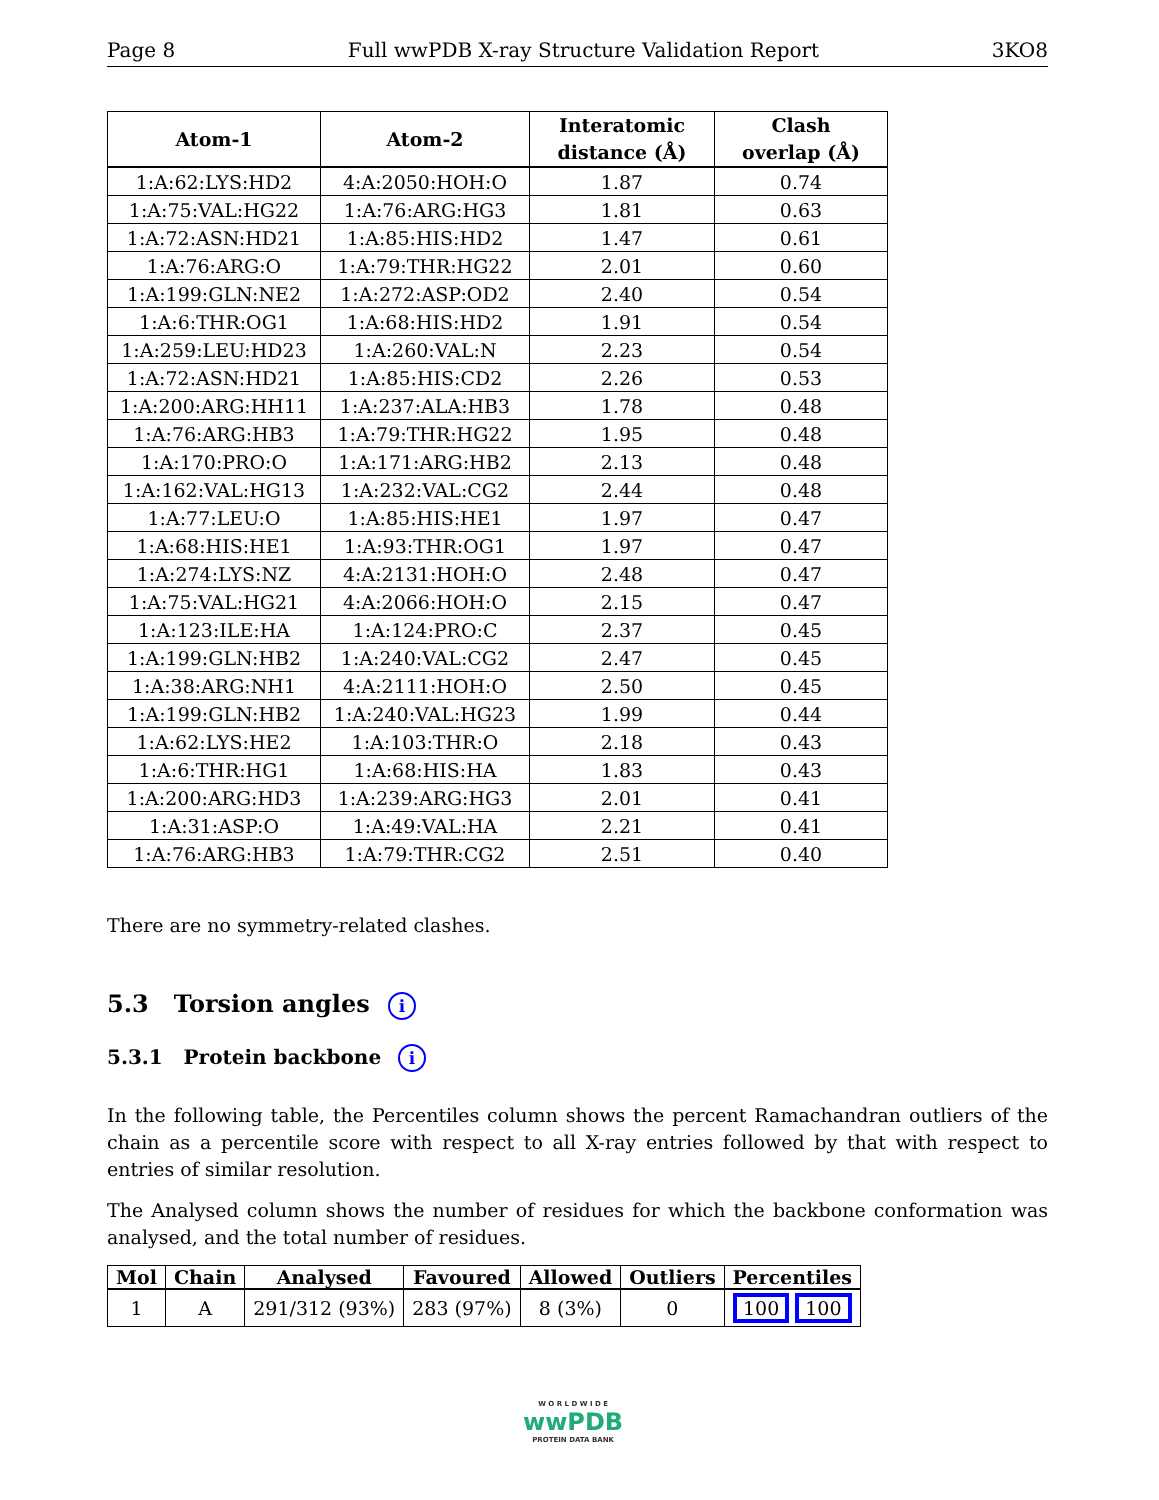Page 8 Full wwPDB X-ray Structure Validation Report 3KO8
| Atom-1 | Atom-2 | Interatomic distance (Å) | Clash overlap (Å) |
| --- | --- | --- | --- |
| 1:A:62:LYS:HD2 | 4:A:2050:HOH:O | 1.87 | 0.74 |
| 1:A:75:VAL:HG22 | 1:A:76:ARG:HG3 | 1.81 | 0.63 |
| 1:A:72:ASN:HD21 | 1:A:85:HIS:HD2 | 1.47 | 0.61 |
| 1:A:76:ARG:O | 1:A:79:THR:HG22 | 2.01 | 0.60 |
| 1:A:199:GLN:NE2 | 1:A:272:ASP:OD2 | 2.40 | 0.54 |
| 1:A:6:THR:OG1 | 1:A:68:HIS:HD2 | 1.91 | 0.54 |
| 1:A:259:LEU:HD23 | 1:A:260:VAL:N | 2.23 | 0.54 |
| 1:A:72:ASN:HD21 | 1:A:85:HIS:CD2 | 2.26 | 0.53 |
| 1:A:200:ARG:HH11 | 1:A:237:ALA:HB3 | 1.78 | 0.48 |
| 1:A:76:ARG:HB3 | 1:A:79:THR:HG22 | 1.95 | 0.48 |
| 1:A:170:PRO:O | 1:A:171:ARG:HB2 | 2.13 | 0.48 |
| 1:A:162:VAL:HG13 | 1:A:232:VAL:CG2 | 2.44 | 0.48 |
| 1:A:77:LEU:O | 1:A:85:HIS:HE1 | 1.97 | 0.47 |
| 1:A:68:HIS:HE1 | 1:A:93:THR:OG1 | 1.97 | 0.47 |
| 1:A:274:LYS:NZ | 4:A:2131:HOH:O | 2.48 | 0.47 |
| 1:A:75:VAL:HG21 | 4:A:2066:HOH:O | 2.15 | 0.47 |
| 1:A:123:ILE:HA | 1:A:124:PRO:C | 2.37 | 0.45 |
| 1:A:199:GLN:HB2 | 1:A:240:VAL:CG2 | 2.47 | 0.45 |
| 1:A:38:ARG:NH1 | 4:A:2111:HOH:O | 2.50 | 0.45 |
| 1:A:199:GLN:HB2 | 1:A:240:VAL:HG23 | 1.99 | 0.44 |
| 1:A:62:LYS:HE2 | 1:A:103:THR:O | 2.18 | 0.43 |
| 1:A:6:THR:HG1 | 1:A:68:HIS:HA | 1.83 | 0.43 |
| 1:A:200:ARG:HD3 | 1:A:239:ARG:HG3 | 2.01 | 0.41 |
| 1:A:31:ASP:O | 1:A:49:VAL:HA | 2.21 | 0.41 |
| 1:A:76:ARG:HB3 | 1:A:79:THR:CG2 | 2.51 | 0.40 |
There are no symmetry-related clashes.
5.3 Torsion angles i
5.3.1 Protein backbone i
In the following table, the Percentiles column shows the percent Ramachandran outliers of the chain as a percentile score with respect to all X-ray entries followed by that with respect to entries of similar resolution.
The Analysed column shows the number of residues for which the backbone conformation was analysed, and the total number of residues.
| Mol | Chain | Analysed | Favoured | Allowed | Outliers | Percentiles |
| --- | --- | --- | --- | --- | --- | --- |
| 1 | A | 291/312 (93%) | 283 (97%) | 8 (3%) | 0 | 100 100 |
W O R L D W I D E
wwPDB
PROTEIN DATA BANK